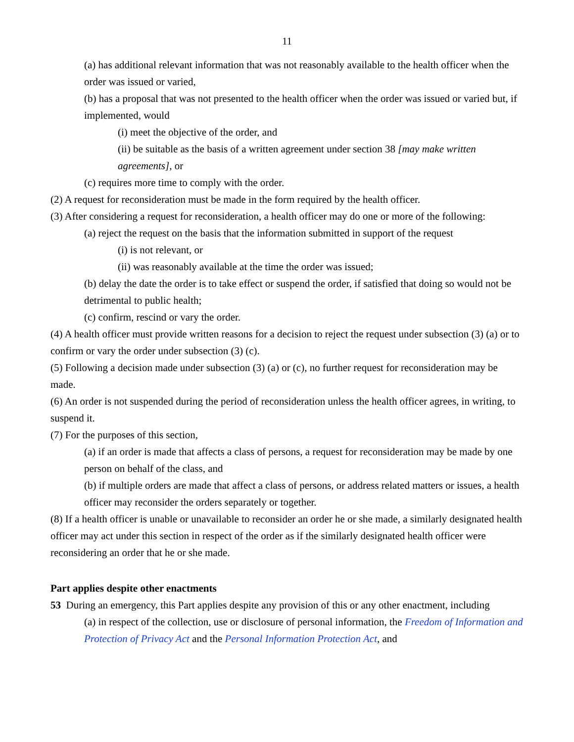11
(a) has additional relevant information that was not reasonably available to the health officer when the order was issued or varied,
(b) has a proposal that was not presented to the health officer when the order was issued or varied but, if implemented, would
(i) meet the objective of the order, and
(ii) be suitable as the basis of a written agreement under section 38 [may make written agreements], or
(c) requires more time to comply with the order.
(2) A request for reconsideration must be made in the form required by the health officer.
(3) After considering a request for reconsideration, a health officer may do one or more of the following:
(a) reject the request on the basis that the information submitted in support of the request
(i) is not relevant, or
(ii) was reasonably available at the time the order was issued;
(b) delay the date the order is to take effect or suspend the order, if satisfied that doing so would not be detrimental to public health;
(c) confirm, rescind or vary the order.
(4) A health officer must provide written reasons for a decision to reject the request under subsection (3) (a) or to confirm or vary the order under subsection (3) (c).
(5) Following a decision made under subsection (3) (a) or (c), no further request for reconsideration may be made.
(6) An order is not suspended during the period of reconsideration unless the health officer agrees, in writing, to suspend it.
(7) For the purposes of this section,
(a) if an order is made that affects a class of persons, a request for reconsideration may be made by one person on behalf of the class, and
(b) if multiple orders are made that affect a class of persons, or address related matters or issues, a health officer may reconsider the orders separately or together.
(8) If a health officer is unable or unavailable to reconsider an order he or she made, a similarly designated health officer may act under this section in respect of the order as if the similarly designated health officer were reconsidering an order that he or she made.
Part applies despite other enactments
53 During an emergency, this Part applies despite any provision of this or any other enactment, including
(a) in respect of the collection, use or disclosure of personal information, the Freedom of Information and Protection of Privacy Act and the Personal Information Protection Act, and